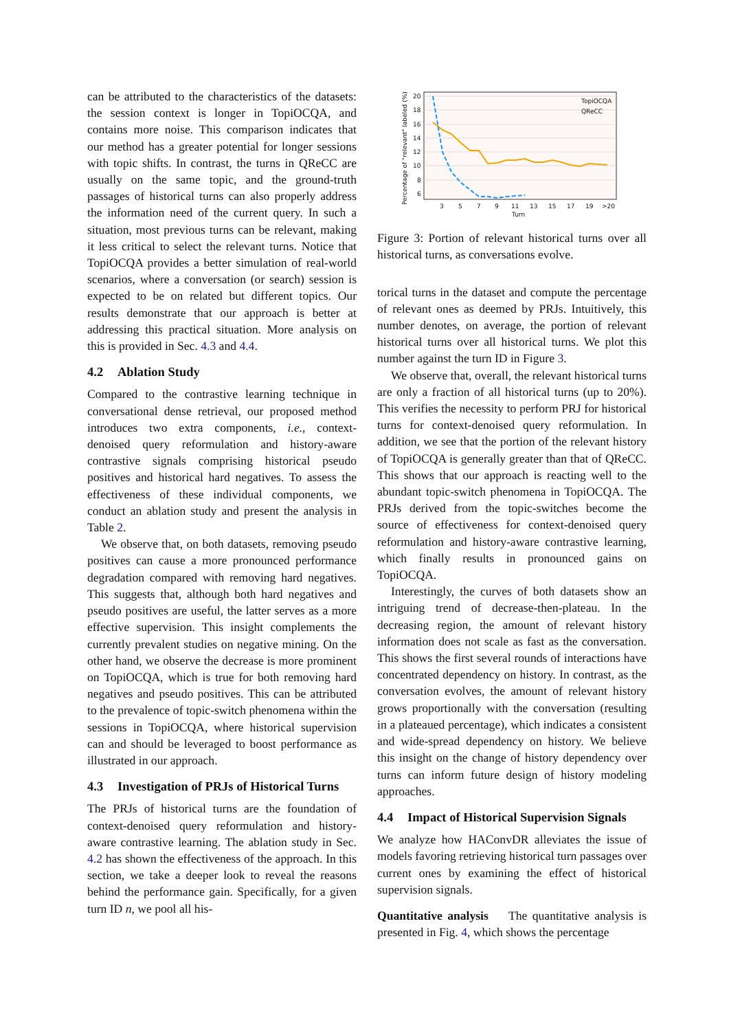can be attributed to the characteristics of the datasets: the session context is longer in TopiOCQA, and contains more noise. This comparison indicates that our method has a greater potential for longer sessions with topic shifts. In contrast, the turns in QReCC are usually on the same topic, and the ground-truth passages of historical turns can also properly address the information need of the current query. In such a situation, most previous turns can be relevant, making it less critical to select the relevant turns. Notice that TopiOCQA provides a better simulation of real-world scenarios, where a conversation (or search) session is expected to be on related but different topics. Our results demonstrate that our approach is better at addressing this practical situation. More analysis on this is provided in Sec. 4.3 and 4.4.
4.2 Ablation Study
Compared to the contrastive learning technique in conversational dense retrieval, our proposed method introduces two extra components, i.e., context-denoised query reformulation and history-aware contrastive signals comprising historical pseudo positives and historical hard negatives. To assess the effectiveness of these individual components, we conduct an ablation study and present the analysis in Table 2.
We observe that, on both datasets, removing pseudo positives can cause a more pronounced performance degradation compared with removing hard negatives. This suggests that, although both hard negatives and pseudo positives are useful, the latter serves as a more effective supervision. This insight complements the currently prevalent studies on negative mining. On the other hand, we observe the decrease is more prominent on TopiOCQA, which is true for both removing hard negatives and pseudo positives. This can be attributed to the prevalence of topic-switch phenomena within the sessions in TopiOCQA, where historical supervision can and should be leveraged to boost performance as illustrated in our approach.
4.3 Investigation of PRJs of Historical Turns
The PRJs of historical turns are the foundation of context-denoised query reformulation and history-aware contrastive learning. The ablation study in Sec. 4.2 has shown the effectiveness of the approach. In this section, we take a deeper look to reveal the reasons behind the performance gain. Specifically, for a given turn ID n, we pool all his-
20
18
16
14
12
10
8
6
3
5
7
9
11
13
15
17
19
>20
Turn
TopiOCQA
QReCC
Percentage of "relevant" labeled (%)
Figure 3: Portion of relevant historical turns over all historical turns, as conversations evolve.
torical turns in the dataset and compute the percentage of relevant ones as deemed by PRJs. Intuitively, this number denotes, on average, the portion of relevant historical turns over all historical turns. We plot this number against the turn ID in Figure 3.
We observe that, overall, the relevant historical turns are only a fraction of all historical turns (up to 20%). This verifies the necessity to perform PRJ for historical turns for context-denoised query reformulation. In addition, we see that the portion of the relevant history of TopiOCQA is generally greater than that of QReCC. This shows that our approach is reacting well to the abundant topic-switch phenomena in TopiOCQA. The PRJs derived from the topic-switches become the source of effectiveness for context-denoised query reformulation and history-aware contrastive learning, which finally results in pronounced gains on TopiOCQA.
Interestingly, the curves of both datasets show an intriguing trend of decrease-then-plateau. In the decreasing region, the amount of relevant history information does not scale as fast as the conversation. This shows the first several rounds of interactions have concentrated dependency on history. In contrast, as the conversation evolves, the amount of relevant history grows proportionally with the conversation (resulting in a plateaued percentage), which indicates a consistent and wide-spread dependency on history. We believe this insight on the change of history dependency over turns can inform future design of history modeling approaches.
4.4 Impact of Historical Supervision Signals
We analyze how HAConvDR alleviates the issue of models favoring retrieving historical turn passages over current ones by examining the effect of historical supervision signals.
Quantitative analysis The quantitative analysis is presented in Fig. 4, which shows the percentage